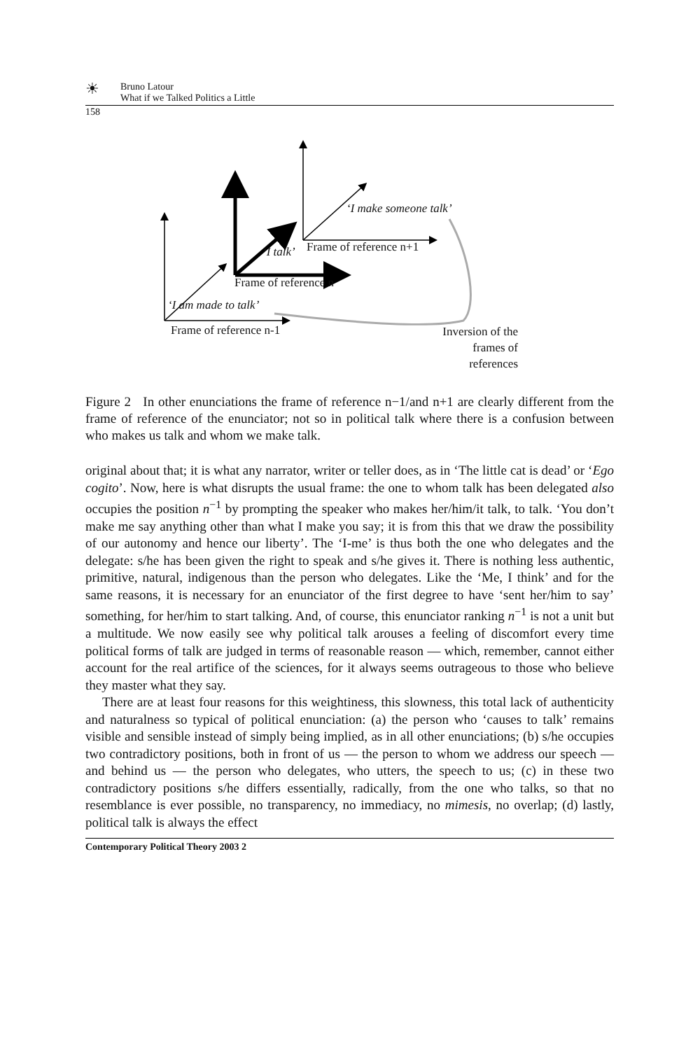☀
Bruno Latour
What if we Talked Politics a Little
158
‘I make someone talk’
‘I talk’ Frame of reference n+1
Frame of reference n
‘I am made to talk’
Frame of reference n-1
Inversion of the frames of references
Figure 2 In other enunciations the frame of reference n−1/and n+1 are clearly different from the frame of reference of the enunciator; not so in political talk where there is a confusion between who makes us talk and whom we make talk.
original about that; it is what any narrator, writer or teller does, as in ‘The little cat is dead’ or ‘Ego cogito’. Now, here is what disrupts the usual frame: the one to whom talk has been delegated also occupies the position n<sup>−1</sup> by prompting the speaker who makes her/him/it talk, to talk. ‘You don’t make me say anything other than what I make you say; it is from this that we draw the possibility of our autonomy and hence our liberty’. The ‘I-me’ is thus both the one who delegates and the delegate: s/he has been given the right to speak and s/he gives it. There is nothing less authentic, primitive, natural, indigenous than the person who delegates. Like the ‘Me, I think’ and for the same reasons, it is necessary for an enunciator of the first degree to have ‘sent her/him to say’ something, for her/him to start talking. And, of course, this enunciator ranking n<sup>−1</sup> is not a unit but a multitude. We now easily see why political talk arouses a feeling of discomfort every time political forms of talk are judged in terms of reasonable reason — which, remember, cannot either account for the real artifice of the sciences, for it always seems outrageous to those who believe they master what they say.
There are at least four reasons for this weightiness, this slowness, this total lack of authenticity and naturalness so typical of political enunciation: (a) the person who ‘causes to talk’ remains visible and sensible instead of simply being implied, as in all other enunciations; (b) s/he occupies two contradictory positions, both in front of us — the person to whom we address our speech — and behind us — the person who delegates, who utters, the speech to us; (c) in these two contradictory positions s/he differs essentially, radically, from the one who talks, so that no resemblance is ever possible, no transparency, no immediacy, no mimesis, no overlap; (d) lastly, political talk is always the effect
Contemporary Political Theory 2003 2